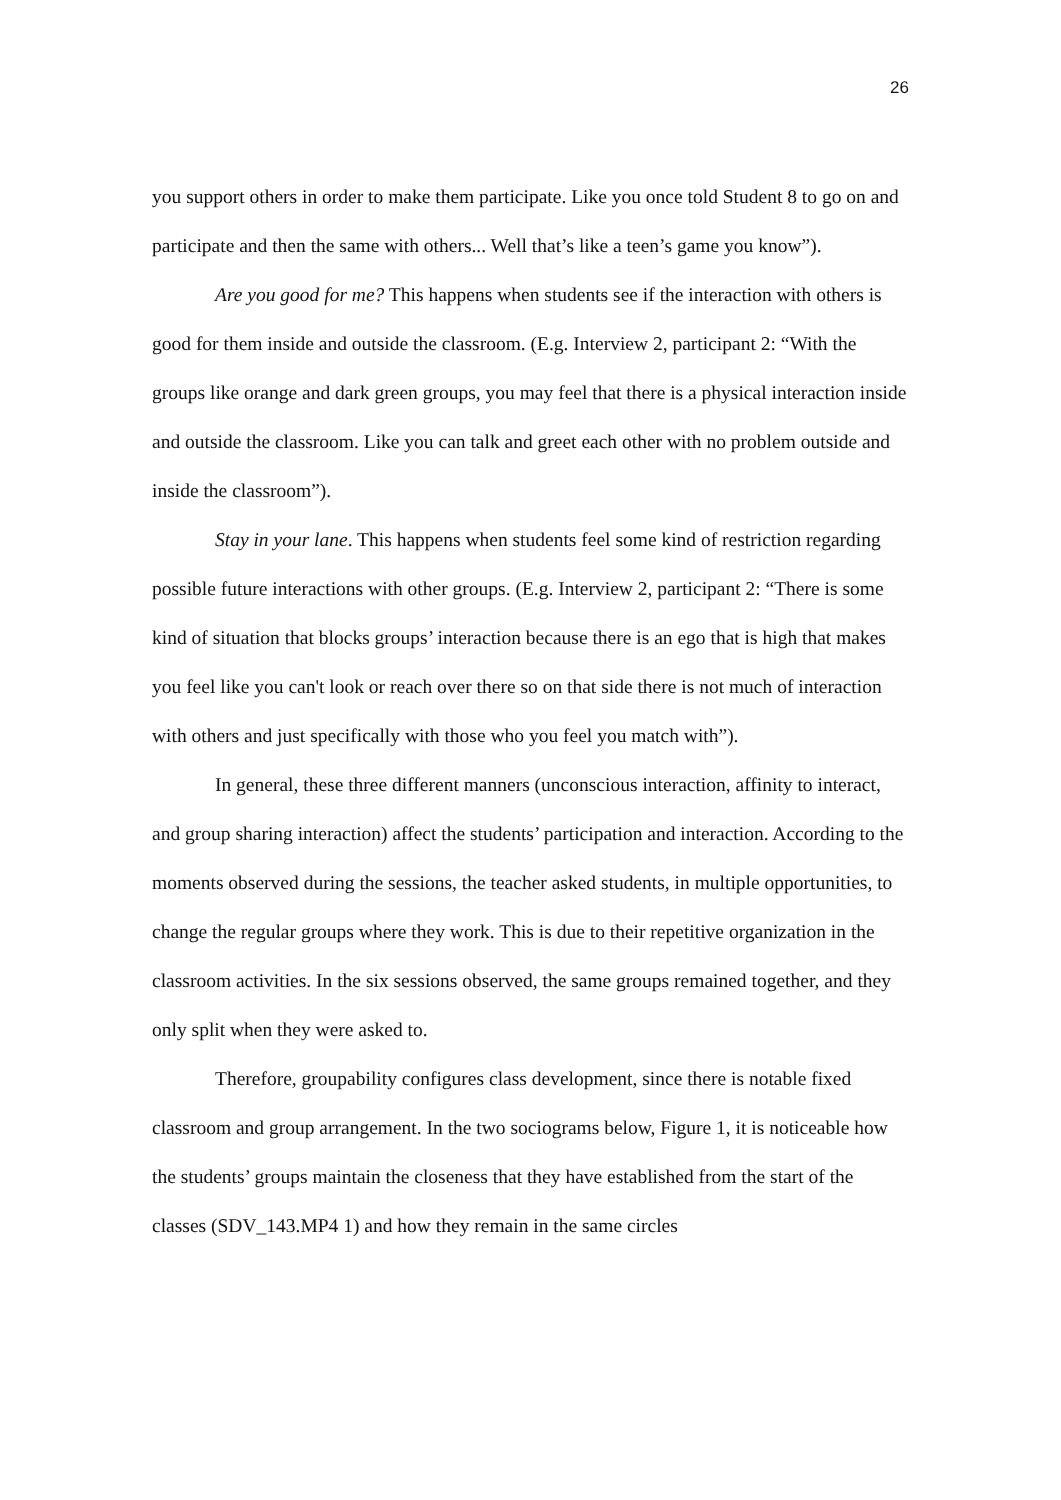26
you support others in order to make them participate. Like you once told Student 8 to go on and participate and then the same with others... Well that’s like a teen’s game you know”).
Are you good for me? This happens when students see if the interaction with others is good for them inside and outside the classroom. (E.g. Interview 2, participant 2: “With the groups like orange and dark green groups, you may feel that there is a physical interaction inside and outside the classroom. Like you can talk and greet each other with no problem outside and inside the classroom”).
Stay in your lane. This happens when students feel some kind of restriction regarding possible future interactions with other groups. (E.g. Interview 2, participant 2: “There is some kind of situation that blocks groups’ interaction because there is an ego that is high that makes you feel like you can't look or reach over there so on that side there is not much of interaction with others and just specifically with those who you feel you match with”).
In general, these three different manners (unconscious interaction, affinity to interact, and group sharing interaction) affect the students’ participation and interaction. According to the moments observed during the sessions, the teacher asked students, in multiple opportunities, to change the regular groups where they work. This is due to their repetitive organization in the classroom activities. In the six sessions observed, the same groups remained together, and they only split when they were asked to.
Therefore, groupability configures class development, since there is notable fixed classroom and group arrangement. In the two sociograms below, Figure 1, it is noticeable how the students’ groups maintain the closeness that they have established from the start of the classes (SDV_143.MP4 1) and how they remain in the same circles